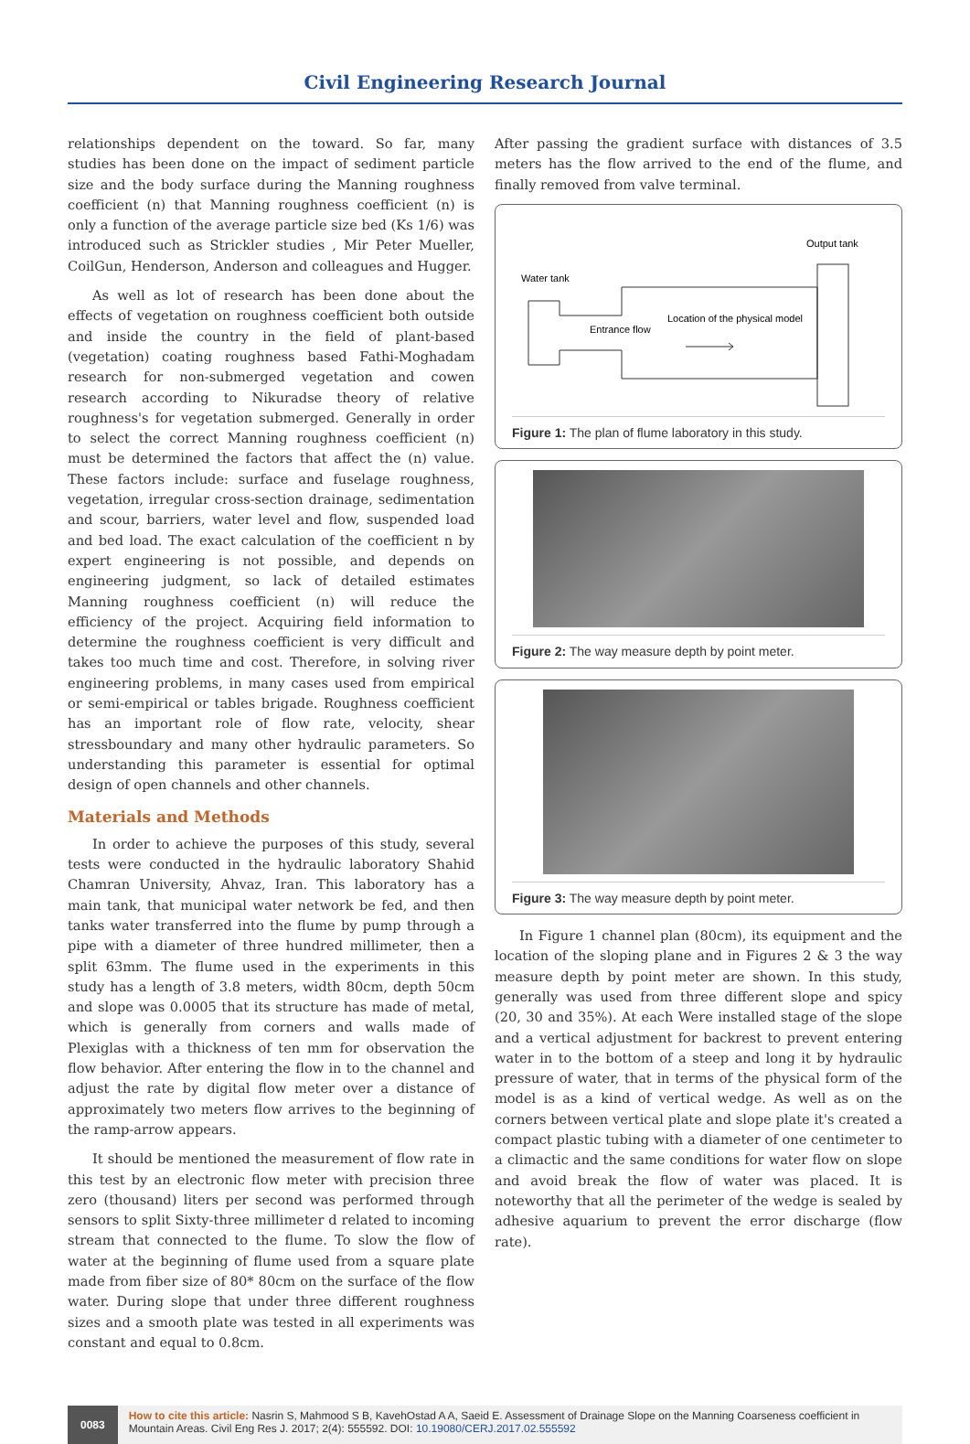Civil Engineering Research Journal
relationships dependent on the toward. So far, many studies has been done on the impact of sediment particle size and the body surface during the Manning roughness coefficient (n) that Manning roughness coefficient (n) is only a function of the average particle size bed (Ks 1/6) was introduced such as Strickler studies , Mir Peter Mueller, CoilGun, Henderson, Anderson and colleagues and Hugger.
As well as lot of research has been done about the effects of vegetation on roughness coefficient both outside and inside the country in the field of plant-based (vegetation) coating roughness based Fathi-Moghadam research for non-submerged vegetation and cowen research according to Nikuradse theory of relative roughness's for vegetation submerged. Generally in order to select the correct Manning roughness coefficient (n) must be determined the factors that affect the (n) value. These factors include: surface and fuselage roughness, vegetation, irregular cross-section drainage, sedimentation and scour, barriers, water level and flow, suspended load and bed load. The exact calculation of the coefficient n by expert engineering is not possible, and depends on engineering judgment, so lack of detailed estimates Manning roughness coefficient (n) will reduce the efficiency of the project. Acquiring field information to determine the roughness coefficient is very difficult and takes too much time and cost. Therefore, in solving river engineering problems, in many cases used from empirical or semi-empirical or tables brigade. Roughness coefficient has an important role of flow rate, velocity, shear stressboundary and many other hydraulic parameters. So understanding this parameter is essential for optimal design of open channels and other channels.
Materials and Methods
In order to achieve the purposes of this study, several tests were conducted in the hydraulic laboratory Shahid Chamran University, Ahvaz, Iran. This laboratory has a main tank, that municipal water network be fed, and then tanks water transferred into the flume by pump through a pipe with a diameter of three hundred millimeter, then a split 63mm. The flume used in the experiments in this study has a length of 3.8 meters, width 80cm, depth 50cm and slope was 0.0005 that its structure has made of metal, which is generally from corners and walls made of Plexiglas with a thickness of ten mm for observation the flow behavior. After entering the flow in to the channel and adjust the rate by digital flow meter over a distance of approximately two meters flow arrives to the beginning of the ramp-arrow appears.
It should be mentioned the measurement of flow rate in this test by an electronic flow meter with precision three zero (thousand) liters per second was performed through sensors to split Sixty-three millimeter d related to incoming stream that connected to the flume. To slow the flow of water at the beginning of flume used from a square plate made from fiber size of 80* 80cm on the surface of the flow water. During slope that under three different roughness sizes and a smooth plate was tested in all experiments was constant and equal to 0.8cm.
After passing the gradient surface with distances of 3.5 meters has the flow arrived to the end of the flume, and finally removed from valve terminal.
Output tank
Water tank
Location of the physical model
Entrance flow
Figure 1: The plan of flume laboratory in this study.
Figure 2: The way measure depth by point meter.
Figure 3: The way measure depth by point meter.
In Figure 1 channel plan (80cm), its equipment and the location of the sloping plane and in Figures 2 & 3 the way measure depth by point meter are shown. In this study, generally was used from three different slope and spicy (20, 30 and 35%). At each Were installed stage of the slope and a vertical adjustment for backrest to prevent entering water in to the bottom of a steep and long it by hydraulic pressure of water, that in terms of the physical form of the model is as a kind of vertical wedge. As well as on the corners between vertical plate and slope plate it's created a compact plastic tubing with a diameter of one centimeter to a climactic and the same conditions for water flow on slope and avoid break the flow of water was placed. It is noteworthy that all the perimeter of the wedge is sealed by adhesive aquarium to prevent the error discharge (flow rate).
0083
How to cite this article: Nasrin S, Mahmood S B, KavehOstad A A, Saeid E. Assessment of Drainage Slope on the Manning Coarseness coefficient in Mountain Areas. Civil Eng Res J. 2017; 2(4): 555592. DOI: 10.19080/CERJ.2017.02.555592